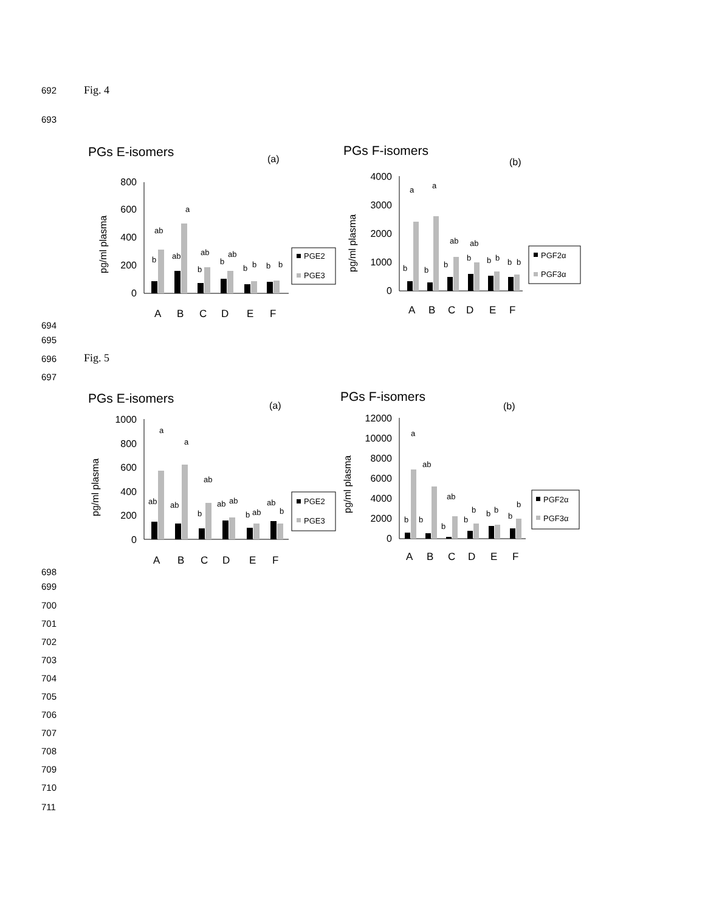692 Fig. 4
693
PGs E-isomers
(a)
pg/ml plasma
800
600
400
200
0
b
ab
ab
a
b
ab
b
ab
b
b
b
b
A
B
C
D
E
F
PGE2
PGE3
PGs F-isomers
(b)
pg/ml plasma
4000
3000
2000
1000
0
a
a
b
b
b
ab
b
ab
b
b
b
b
A
B
C
D
E
F
PGF2α
PGF3α
694
695
696 Fig. 5
697
PGs E-isomers
(a)
pg/ml plasma
1000
800
600
400
200
0
ab
a
ab
a
b
ab
ab
ab
b
ab
ab
b
A
B
C
D
E
F
PGE2
PGE3
PGs F-isomers
(b)
pg/ml plasma
12000
10000
8000
6000
4000
2000
0
a
ab
ab
b
b
b
b
b
b
b
b
b
A
B
C
D
E
F
PGF2α
PGF3α
698
699
700
701
702
703
704
705
706
707
708
709
710
711